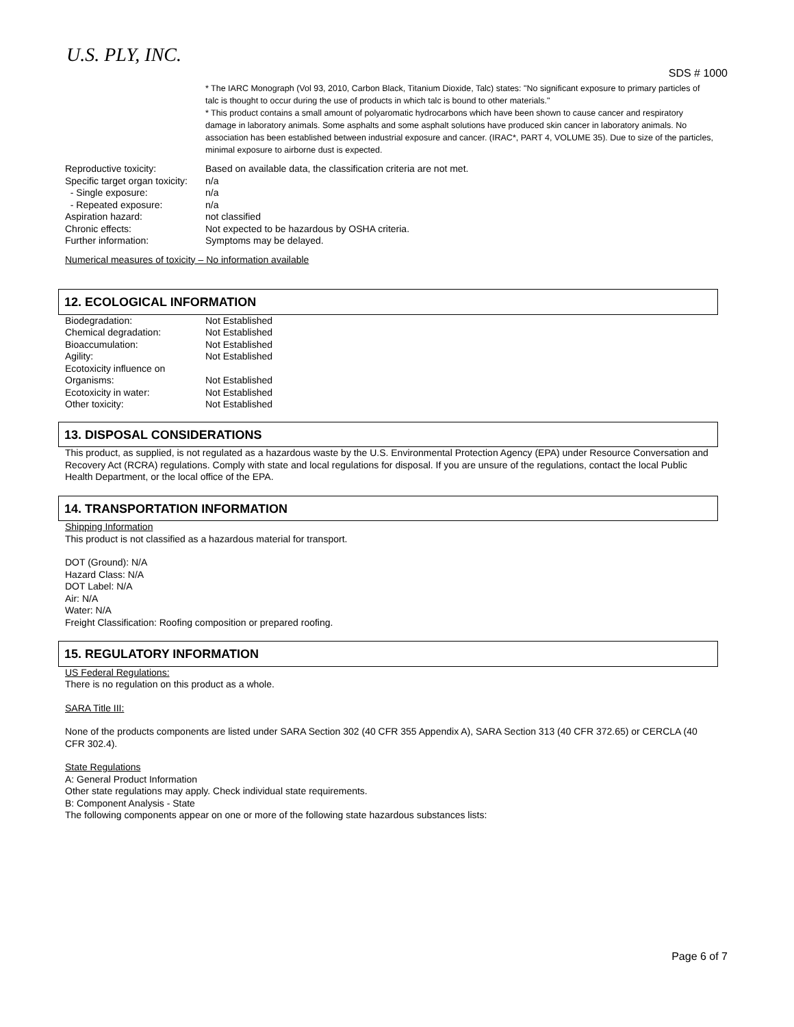U.S. PLY, INC.
SDS # 1000
* The IARC Monograph (Vol 93, 2010, Carbon Black, Titanium Dioxide, Talc) states: "No significant exposure to primary particles of talc is thought to occur during the use of products in which talc is bound to other materials."
* This product contains a small amount of polyaromatic hydrocarbons which have been shown to cause cancer and respiratory damage in laboratory animals. Some asphalts and some asphalt solutions have produced skin cancer in laboratory animals. No association has been established between industrial exposure and cancer. (IRAC*, PART 4, VOLUME 35). Due to size of the particles, minimal exposure to airborne dust is expected.
| Reproductive toxicity: | Based on available data, the classification criteria are not met. |
| Specific target organ toxicity: | n/a |
| - Single exposure: | n/a |
| - Repeated exposure: | n/a |
| Aspiration hazard: | not classified |
| Chronic effects: | Not expected to be hazardous by OSHA criteria. |
| Further information: | Symptoms may be delayed. |
Numerical measures of toxicity – No information available
12. ECOLOGICAL INFORMATION
| Biodegradation: | Not Established |
| Chemical degradation: | Not Established |
| Bioaccumulation: | Not Established |
| Agility: | Not Established |
| Ecotoxicity influence on | |
| Organisms: | Not Established |
| Ecotoxicity in water: | Not Established |
| Other toxicity: | Not Established |
13. DISPOSAL CONSIDERATIONS
This product, as supplied, is not regulated as a hazardous waste by the U.S. Environmental Protection Agency (EPA) under Resource Conversation and Recovery Act (RCRA) regulations. Comply with state and local regulations for disposal. If you are unsure of the regulations, contact the local Public Health Department, or the local office of the EPA.
14. TRANSPORTATION INFORMATION
Shipping Information
This product is not classified as a hazardous material for transport.
DOT (Ground): N/A
Hazard Class: N/A
DOT Label: N/A
Air: N/A
Water: N/A
Freight Classification: Roofing composition or prepared roofing.
15. REGULATORY INFORMATION
US Federal Regulations:
There is no regulation on this product as a whole.
SARA Title III:
None of the products components are listed under SARA Section 302 (40 CFR 355 Appendix A), SARA Section 313 (40 CFR 372.65) or CERCLA (40 CFR 302.4).
State Regulations
A: General Product Information
Other state regulations may apply. Check individual state requirements.
B: Component Analysis - State
The following components appear on one or more of the following state hazardous substances lists:
Page 6 of 7